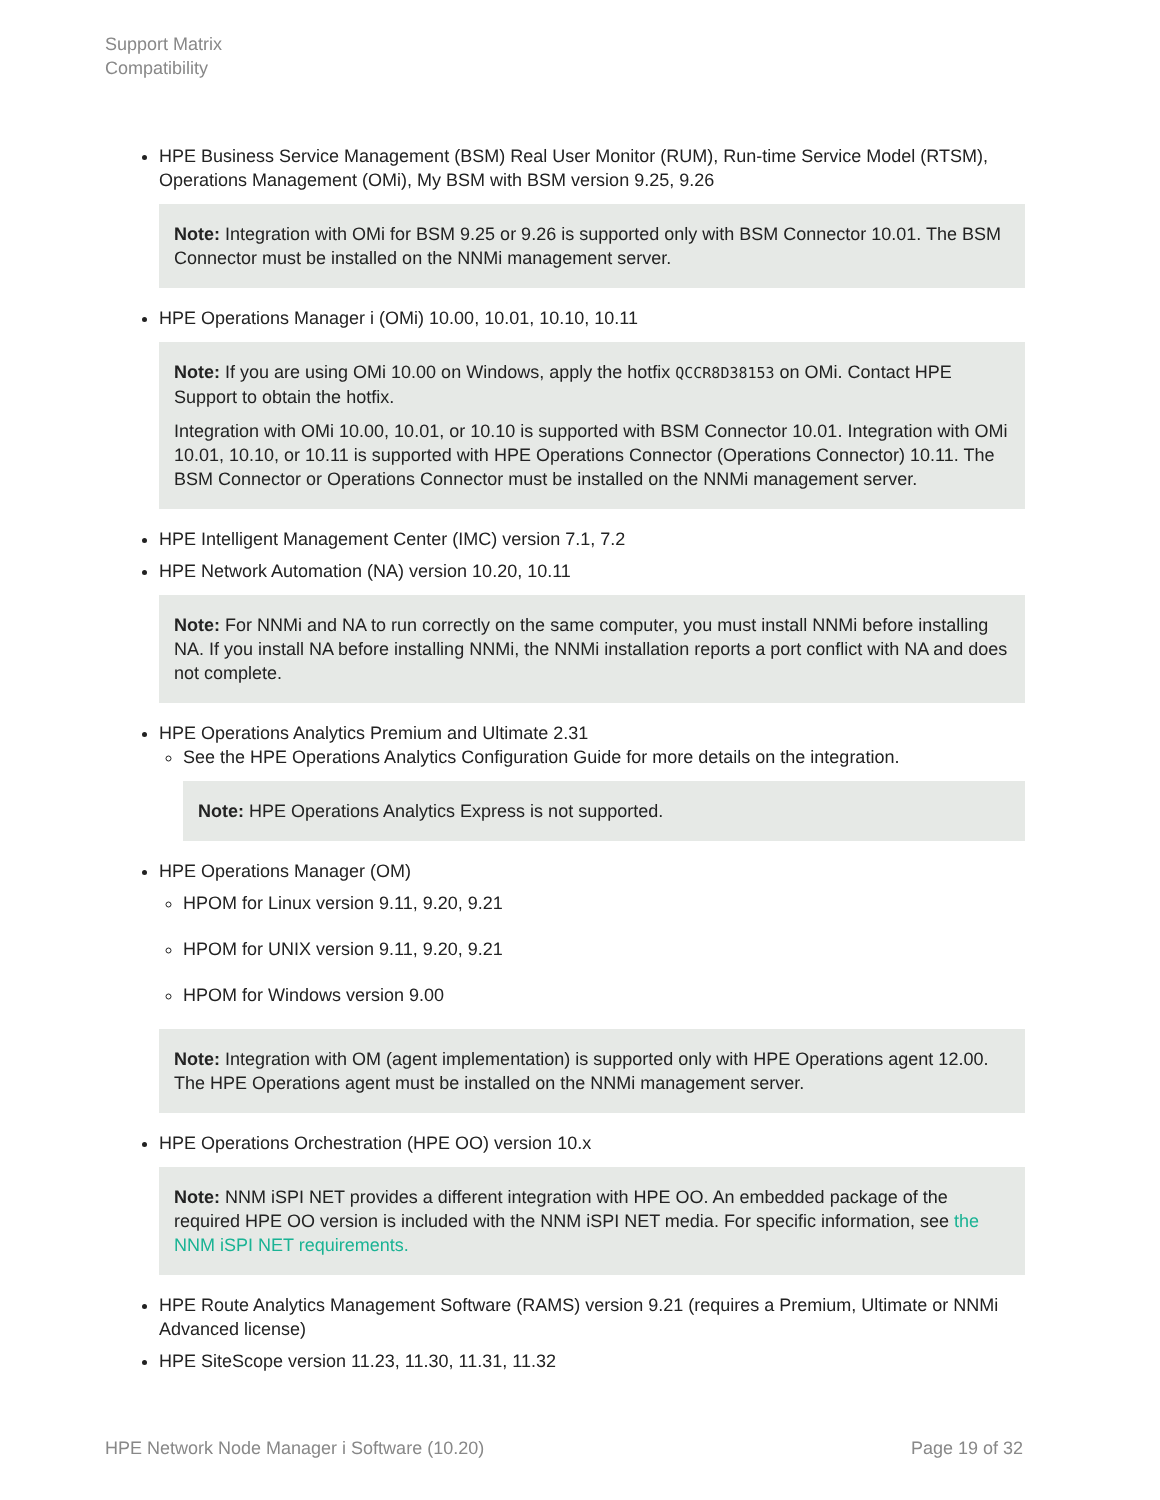Support Matrix
Compatibility
HPE Business Service Management (BSM) Real User Monitor (RUM), Run-time Service Model (RTSM), Operations Management (OMi), My BSM with BSM version 9.25, 9.26
Note: Integration with OMi for BSM 9.25 or 9.26 is supported only with BSM Connector 10.01. The BSM Connector must be installed on the NNMi management server.
HPE Operations Manager i (OMi) 10.00, 10.01, 10.10, 10.11
Note: If you are using OMi 10.00 on Windows, apply the hotfix QCCR8D38153 on OMi. Contact HPE Support to obtain the hotfix.
Integration with OMi 10.00, 10.01, or 10.10 is supported with BSM Connector 10.01. Integration with OMi 10.01, 10.10, or 10.11 is supported with HPE Operations Connector (Operations Connector) 10.11. The BSM Connector or Operations Connector must be installed on the NNMi management server.
HPE Intelligent Management Center (IMC) version 7.1, 7.2
HPE Network Automation (NA) version 10.20, 10.11
Note: For NNMi and NA to run correctly on the same computer, you must install NNMi before installing NA. If you install NA before installing NNMi, the NNMi installation reports a port conflict with NA and does not complete.
HPE Operations Analytics Premium and Ultimate 2.31
See the HPE Operations Analytics Configuration Guide for more details on the integration.
Note: HPE Operations Analytics Express is not supported.
HPE Operations Manager (OM)
HPOM for Linux version 9.11, 9.20, 9.21
HPOM for UNIX version 9.11, 9.20, 9.21
HPOM for Windows version 9.00
Note: Integration with OM (agent implementation) is supported only with HPE Operations agent 12.00. The HPE Operations agent must be installed on the NNMi management server.
HPE Operations Orchestration (HPE OO) version 10.x
Note: NNM iSPI NET provides a different integration with HPE OO. An embedded package of the required HPE OO version is included with the NNM iSPI NET media. For specific information, see the NNM iSPI NET requirements.
HPE Route Analytics Management Software (RAMS) version 9.21 (requires a Premium, Ultimate or NNMi Advanced license)
HPE SiteScope version 11.23, 11.30, 11.31, 11.32
HPE Network Node Manager i Software (10.20) Page 19 of 32